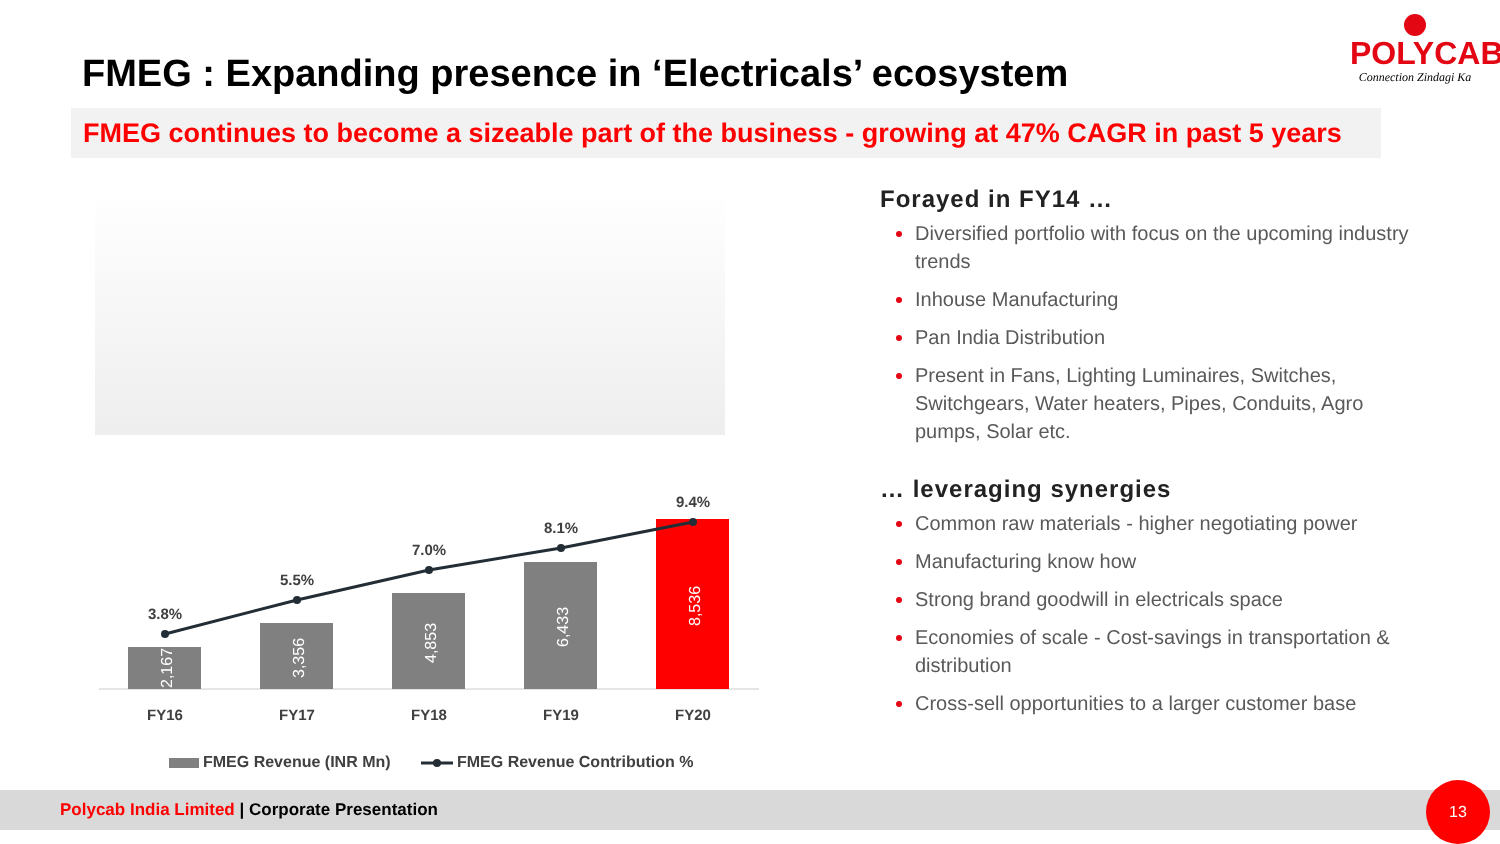FMEG : Expanding presence in ‘Electricals’ ecosystem
POLYCAB
Connection Zindagi Ka
FMEG continues to become a sizeable part of the business - growing at 47% CAGR in past 5 years
Forayed in FY14 …
Diversified portfolio with focus on the upcoming industry trends
Inhouse Manufacturing
Pan India Distribution
Present in Fans, Lighting Luminaires, Switches, Switchgears, Water heaters, Pipes, Conduits, Agro pumps, Solar etc.
… leveraging synergies
Common raw materials - higher negotiating power
Manufacturing know how
Strong brand goodwill in electricals space
Economies of scale - Cost-savings in transportation & distribution
Cross-sell opportunities to a larger customer base
2,167
3,356
4,853
6,433
8,536
3.8%
5.5%
7.0%
8.1%
9.4%
FY16
FY17
FY18
FY19
FY20
FMEG Revenue (INR Mn)
FMEG Revenue Contribution %
Polycab India Limited | Corporate Presentation
13